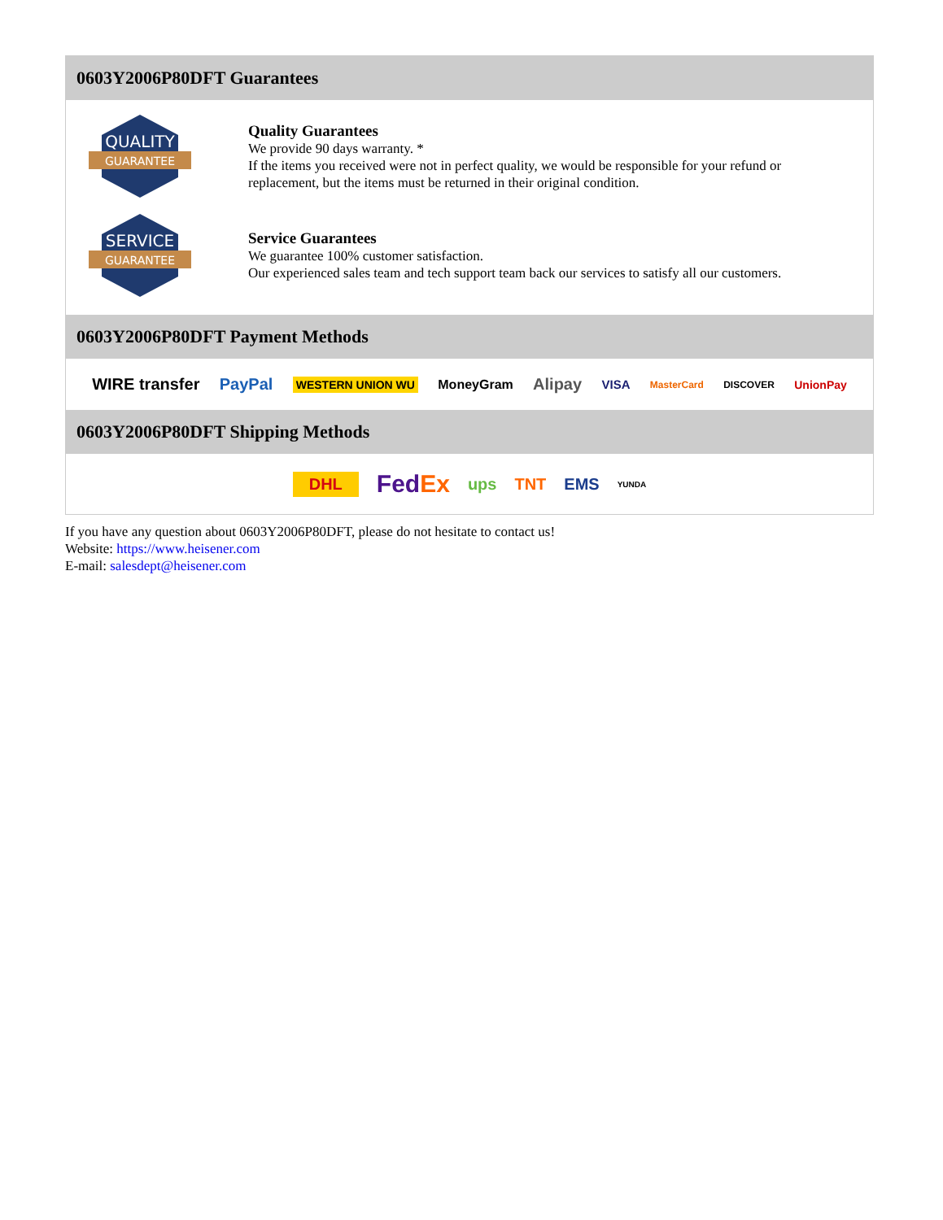0603Y2006P80DFT Guarantees
QUALITY
GUARANTEE
Quality Guarantees
We provide 90 days warranty. *
If the items you received were not in perfect quality, we would be responsible for your refund or replacement, but the items must be returned in their original condition.
SERVICE
GUARANTEE
Service Guarantees
We guarantee 100% customer satisfaction.
Our experienced sales team and tech support team back our services to satisfy all our customers.
0603Y2006P80DFT Payment Methods
WIRE transfer PayPal WESTERN UNION WU MoneyGram Alipay VISA MasterCard DISCOVER UnionPay
0603Y2006P80DFT Shipping Methods
DHL FedEx ups TNT EMS YUNDA
If you have any question about 0603Y2006P80DFT, please do not hesitate to contact us!
Website: https://www.heisener.com
E-mail: salesdept@heisener.com